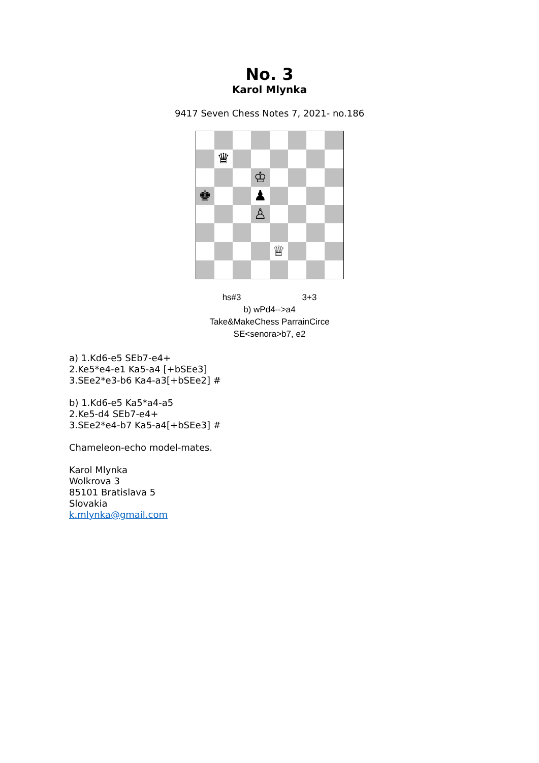No. 3
Karol Mlynka
9417 Seven Chess Notes 7, 2021- no.186
♛
♔
♚
♟
♙
♕
hs#3 3+3
b) wPd4-->a4
Take&MakeChess ParrainCirce
SE<senora>b7, e2
a) 1.Kd6-e5 SEb7-e4+
2.Ke5*e4-e1 Ka5-a4 [+bSEe3]
3.SEe2*e3-b6 Ka4-a3[+bSEe2] #
b) 1.Kd6-e5 Ka5*a4-a5
2.Ke5-d4 SEb7-e4+
3.SEe2*e4-b7 Ka5-a4[+bSEe3] #
Chameleon-echo model-mates.
Karol Mlynka
Wolkrova 3
85101 Bratislava 5
Slovakia
k.mlynka@gmail.com